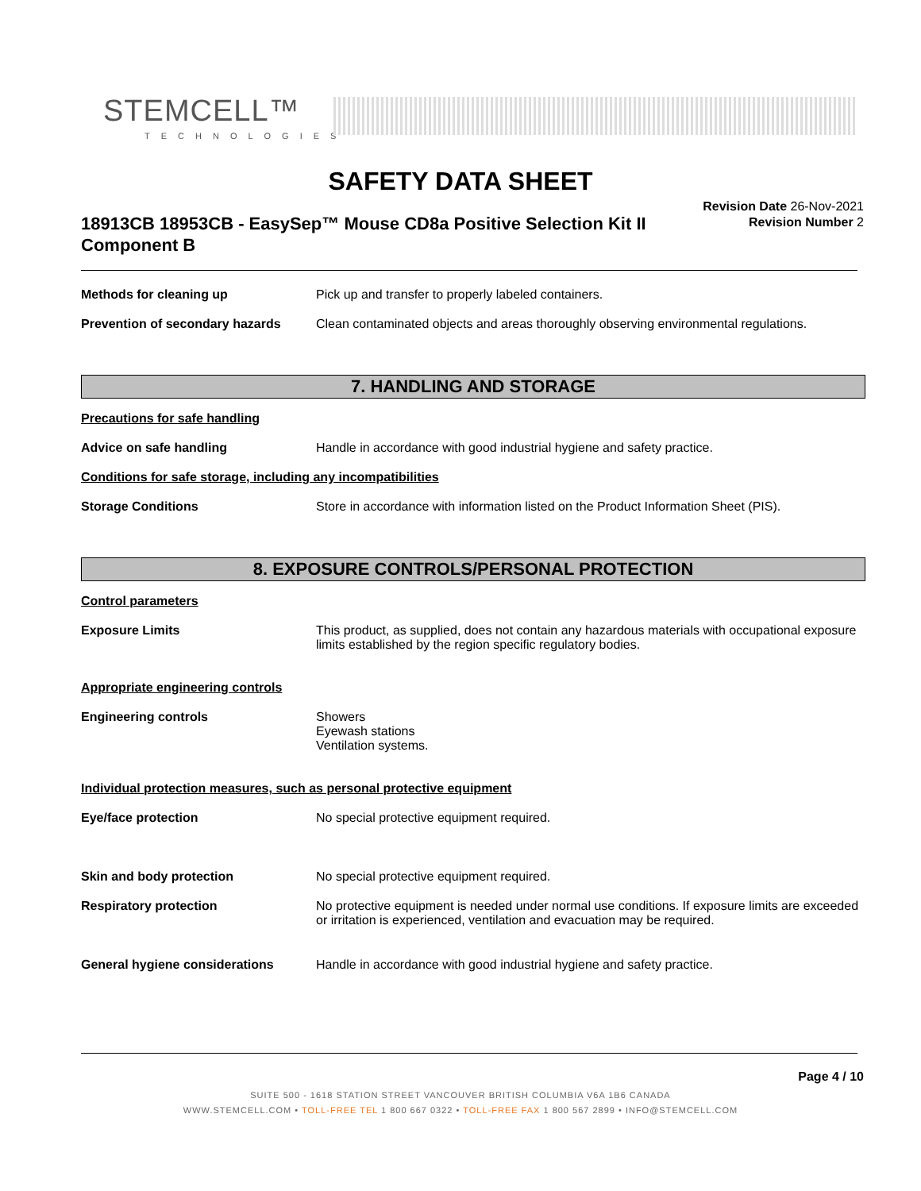STEMCELL™
TECHNOLOGIES
SAFETY DATA SHEET
Revision Date 26-Nov-2021
Revision Number 2
18913CB 18953CB - EasySep™ Mouse CD8a Positive Selection Kit II Component B
Methods for cleaning up Pick up and transfer to properly labeled containers.
Prevention of secondary hazards
Clean contaminated objects and areas thoroughly observing environmental regulations.
7. HANDLING AND STORAGE
Precautions for safe handling
Advice on safe handling Handle in accordance with good industrial hygiene and safety practice.
Conditions for safe storage, including any incompatibilities
Storage Conditions Store in accordance with information listed on the Product Information Sheet (PIS).
8. EXPOSURE CONTROLS/PERSONAL PROTECTION
Control parameters
Exposure Limits This product, as supplied, does not contain any hazardous materials with occupational exposure limits established by the region specific regulatory bodies.
Appropriate engineering controls
Engineering controls Showers
Eyewash stations
Ventilation systems.
Individual protection measures, such as personal protective equipment
Eye/face protection No special protective equipment required.
Skin and body protection No special protective equipment required.
Respiratory protection No protective equipment is needed under normal use conditions. If exposure limits are exceeded or irritation is experienced, ventilation and evacuation may be required.
General hygiene considerations Handle in accordance with good industrial hygiene and safety practice.
Page 4 / 10
SUITE 500 - 1618 STATION STREET VANCOUVER BRITISH COLUMBIA V6A 1B6 CANADA
WWW.STEMCELL.COM • TOLL-FREE TEL 1 800 667 0322 • TOLL-FREE FAX 1 800 567 2899 • INFO@STEMCELL.COM